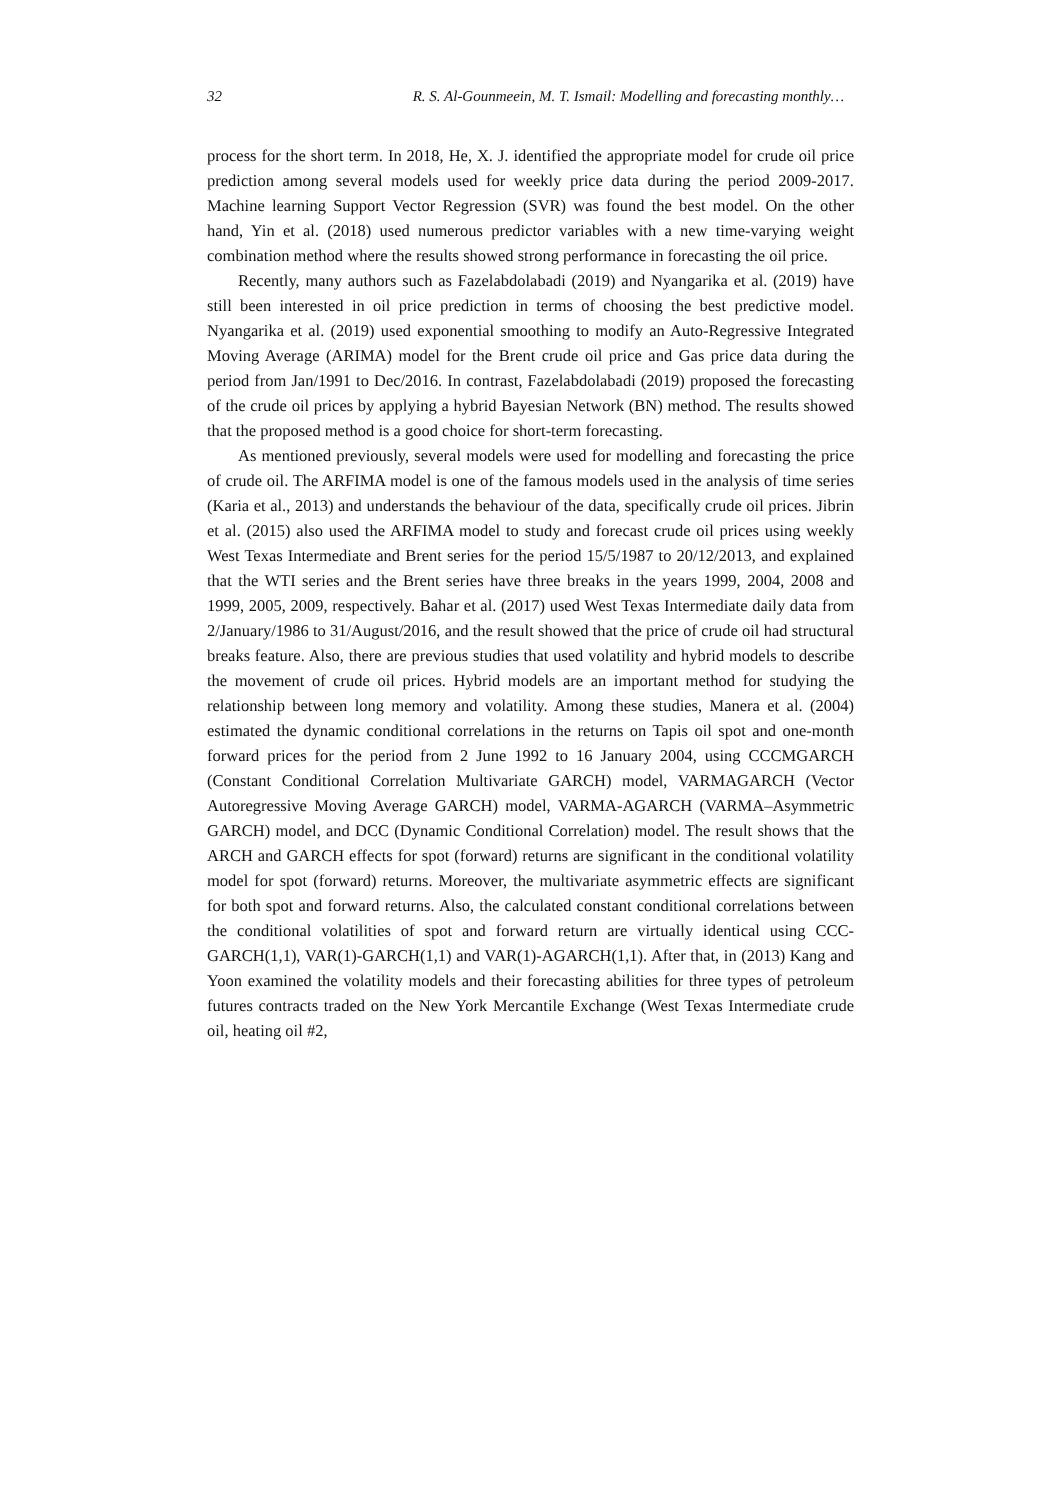32 R. S. Al-Gounmeein, M. T. Ismail: Modelling and forecasting monthly…
process for the short term. In 2018, He, X. J. identified the appropriate model for crude oil price prediction among several models used for weekly price data during the period 2009-2017. Machine learning Support Vector Regression (SVR) was found the best model. On the other hand, Yin et al. (2018) used numerous predictor variables with a new time-varying weight combination method where the results showed strong performance in forecasting the oil price.
Recently, many authors such as Fazelabdolabadi (2019) and Nyangarika et al. (2019) have still been interested in oil price prediction in terms of choosing the best predictive model. Nyangarika et al. (2019) used exponential smoothing to modify an Auto-Regressive Integrated Moving Average (ARIMA) model for the Brent crude oil price and Gas price data during the period from Jan/1991 to Dec/2016. In contrast, Fazelabdolabadi (2019) proposed the forecasting of the crude oil prices by applying a hybrid Bayesian Network (BN) method. The results showed that the proposed method is a good choice for short-term forecasting.
As mentioned previously, several models were used for modelling and forecasting the price of crude oil. The ARFIMA model is one of the famous models used in the analysis of time series (Karia et al., 2013) and understands the behaviour of the data, specifically crude oil prices. Jibrin et al. (2015) also used the ARFIMA model to study and forecast crude oil prices using weekly West Texas Intermediate and Brent series for the period 15/5/1987 to 20/12/2013, and explained that the WTI series and the Brent series have three breaks in the years 1999, 2004, 2008 and 1999, 2005, 2009, respectively. Bahar et al. (2017) used West Texas Intermediate daily data from 2/January/1986 to 31/August/2016, and the result showed that the price of crude oil had structural breaks feature. Also, there are previous studies that used volatility and hybrid models to describe the movement of crude oil prices. Hybrid models are an important method for studying the relationship between long memory and volatility. Among these studies, Manera et al. (2004) estimated the dynamic conditional correlations in the returns on Tapis oil spot and one-month forward prices for the period from 2 June 1992 to 16 January 2004, using CCCMGARCH (Constant Conditional Correlation Multivariate GARCH) model, VARMAGARCH (Vector Autoregressive Moving Average GARCH) model, VARMA-AGARCH (VARMA–Asymmetric GARCH) model, and DCC (Dynamic Conditional Correlation) model. The result shows that the ARCH and GARCH effects for spot (forward) returns are significant in the conditional volatility model for spot (forward) returns. Moreover, the multivariate asymmetric effects are significant for both spot and forward returns. Also, the calculated constant conditional correlations between the conditional volatilities of spot and forward return are virtually identical using CCC-GARCH(1,1), VAR(1)-GARCH(1,1) and VAR(1)-AGARCH(1,1). After that, in (2013) Kang and Yoon examined the volatility models and their forecasting abilities for three types of petroleum futures contracts traded on the New York Mercantile Exchange (West Texas Intermediate crude oil, heating oil #2,